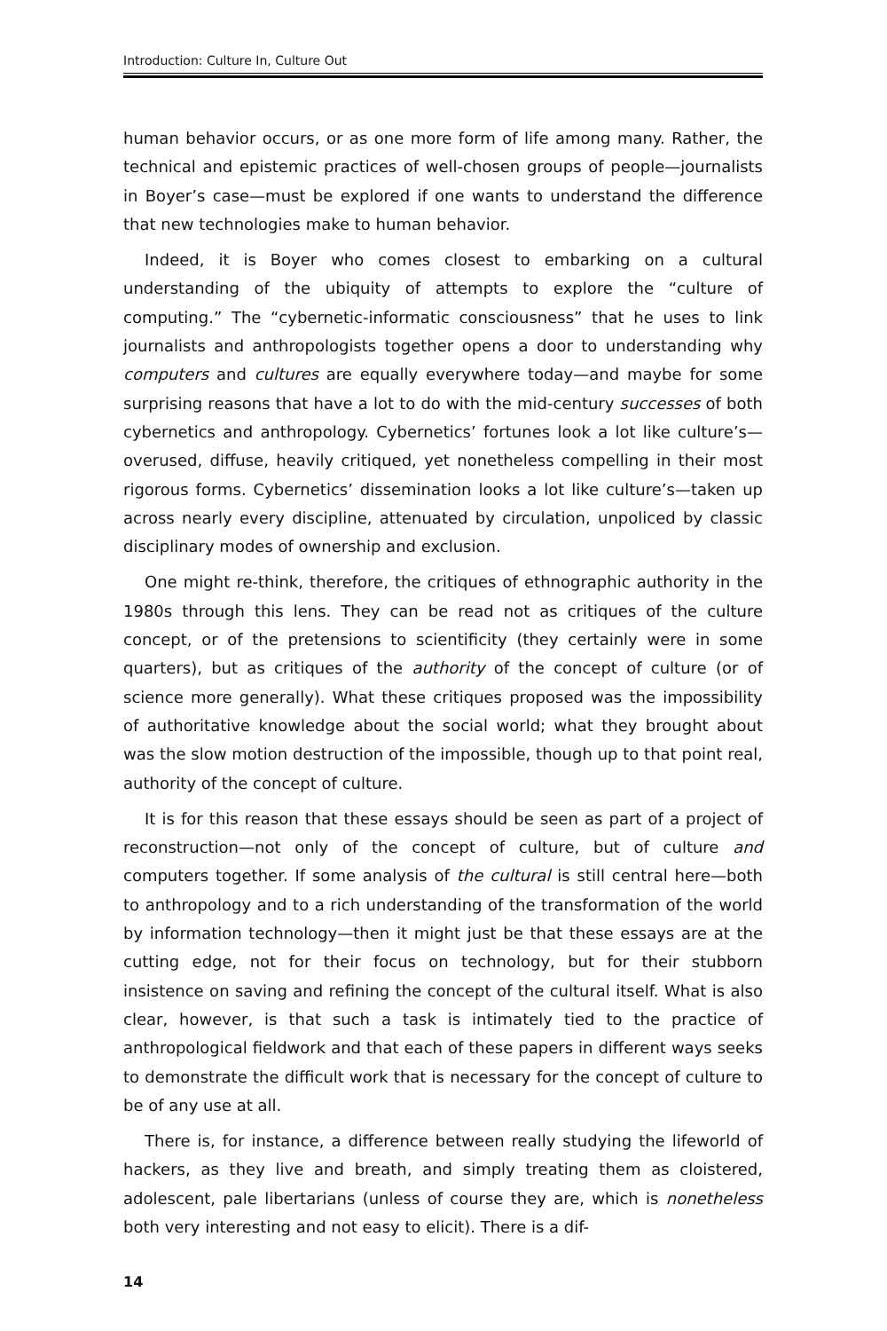Introduction: Culture In, Culture Out
human behavior occurs, or as one more form of life among many. Rather, the technical and epistemic practices of well-chosen groups of people—journalists in Boyer’s case—must be explored if one wants to understand the difference that new technologies make to human behavior.
Indeed, it is Boyer who comes closest to embarking on a cultural understanding of the ubiquity of attempts to explore the “culture of computing.” The “cybernetic-informatic consciousness” that he uses to link journalists and anthropologists together opens a door to understanding why computers and cultures are equally everywhere today—and maybe for some surprising reasons that have a lot to do with the mid-century successes of both cybernetics and anthropology. Cybernetics’ fortunes look a lot like culture’s—overused, diffuse, heavily critiqued, yet nonetheless compelling in their most rigorous forms. Cybernetics’ dissemination looks a lot like culture’s—taken up across nearly every discipline, attenuated by circulation, unpoliced by classic disciplinary modes of ownership and exclusion.
One might re-think, therefore, the critiques of ethnographic authority in the 1980s through this lens. They can be read not as critiques of the culture concept, or of the pretensions to scientificity (they certainly were in some quarters), but as critiques of the authority of the concept of culture (or of science more generally). What these critiques proposed was the impossibility of authoritative knowledge about the social world; what they brought about was the slow motion destruction of the impossible, though up to that point real, authority of the concept of culture.
It is for this reason that these essays should be seen as part of a project of reconstruction—not only of the concept of culture, but of culture and computers together. If some analysis of the cultural is still central here—both to anthropology and to a rich understanding of the transformation of the world by information technology—then it might just be that these essays are at the cutting edge, not for their focus on technology, but for their stubborn insistence on saving and refining the concept of the cultural itself. What is also clear, however, is that such a task is intimately tied to the practice of anthropological fieldwork and that each of these papers in different ways seeks to demonstrate the difficult work that is necessary for the concept of culture to be of any use at all.
There is, for instance, a difference between really studying the lifeworld of hackers, as they live and breath, and simply treating them as cloistered, adolescent, pale libertarians (unless of course they are, which is nonetheless both very interesting and not easy to elicit). There is a dif-
14